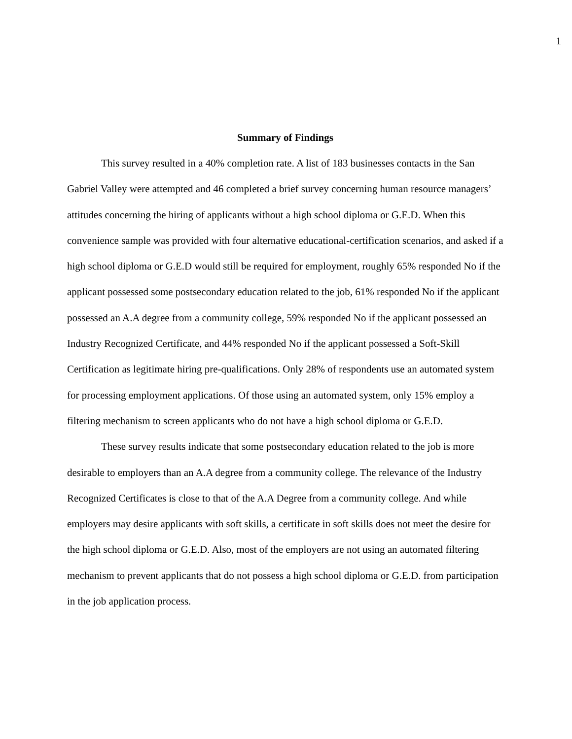1
Summary of Findings
This survey resulted in a 40% completion rate. A list of 183 businesses contacts in the San Gabriel Valley were attempted and 46 completed a brief survey concerning human resource managers’ attitudes concerning the hiring of applicants without a high school diploma or G.E.D. When this convenience sample was provided with four alternative educational-certification scenarios, and asked if a high school diploma or G.E.D would still be required for employment, roughly 65% responded No if the applicant possessed some postsecondary education related to the job, 61% responded No if the applicant possessed an A.A degree from a community college, 59% responded No if the applicant possessed an Industry Recognized Certificate, and 44% responded No if the applicant possessed a Soft-Skill Certification as legitimate hiring pre-qualifications. Only 28% of respondents use an automated system for processing employment applications. Of those using an automated system, only 15% employ a filtering mechanism to screen applicants who do not have a high school diploma or G.E.D.
These survey results indicate that some postsecondary education related to the job is more desirable to employers than an A.A degree from a community college. The relevance of the Industry Recognized Certificates is close to that of the A.A Degree from a community college. And while employers may desire applicants with soft skills, a certificate in soft skills does not meet the desire for the high school diploma or G.E.D. Also, most of the employers are not using an automated filtering mechanism to prevent applicants that do not possess a high school diploma or G.E.D. from participation in the job application process.